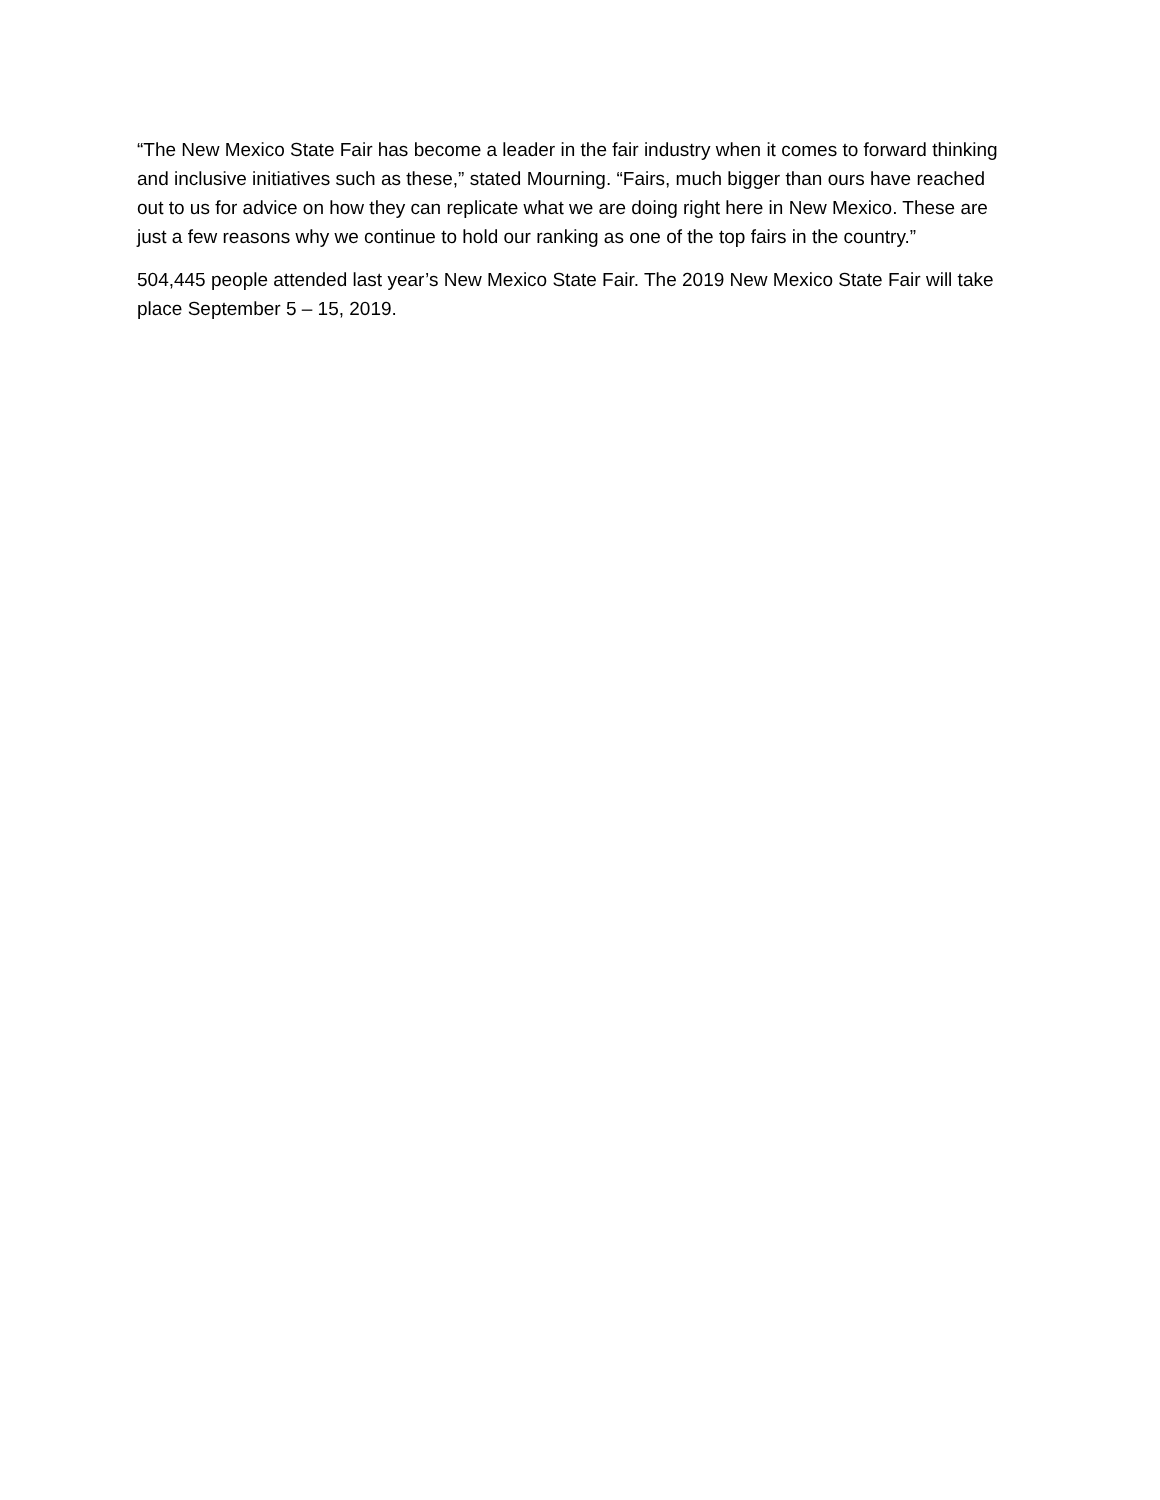“The New Mexico State Fair has become a leader in the fair industry when it comes to forward thinking and inclusive initiatives such as these,” stated Mourning. “Fairs, much bigger than ours have reached out to us for advice on how they can replicate what we are doing right here in New Mexico. These are just a few reasons why we continue to hold our ranking as one of the top fairs in the country.”
504,445 people attended last year’s New Mexico State Fair. The 2019 New Mexico State Fair will take place September 5 – 15, 2019.